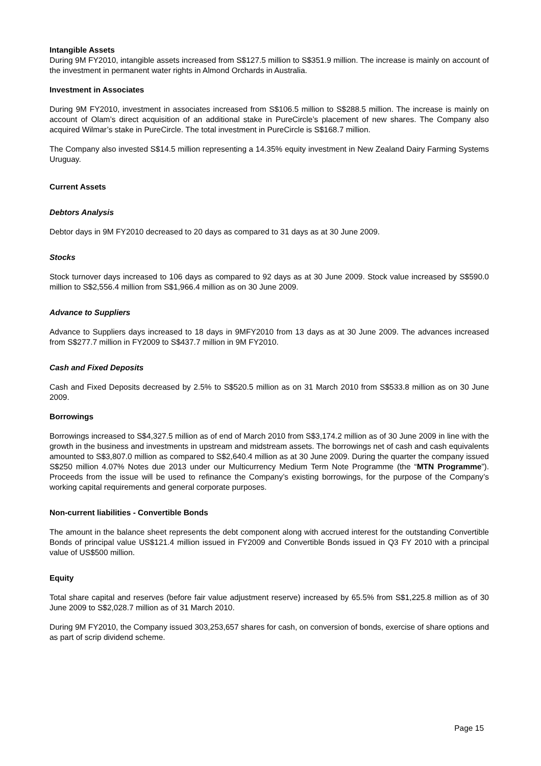Intangible Assets
During 9M FY2010, intangible assets increased from S$127.5 million to S$351.9 million. The increase is mainly on account of the investment in permanent water rights in Almond Orchards in Australia.
Investment in Associates
During 9M FY2010, investment in associates increased from S$106.5 million to S$288.5 million. The increase is mainly on account of Olam’s direct acquisition of an additional stake in PureCircle’s placement of new shares. The Company also acquired Wilmar’s stake in PureCircle. The total investment in PureCircle is S$168.7 million.
The Company also invested S$14.5 million representing a 14.35% equity investment in New Zealand Dairy Farming Systems Uruguay.
Current Assets
Debtors Analysis
Debtor days in 9M FY2010 decreased to 20 days as compared to 31 days as at 30 June 2009.
Stocks
Stock turnover days increased to 106 days as compared to 92 days as at 30 June 2009. Stock value increased by S$590.0 million to S$2,556.4 million from S$1,966.4 million as on 30 June 2009.
Advance to Suppliers
Advance to Suppliers days increased to 18 days in 9MFY2010 from 13 days as at 30 June 2009. The advances increased from S$277.7 million in FY2009 to S$437.7 million in 9M FY2010.
Cash and Fixed Deposits
Cash and Fixed Deposits decreased by 2.5% to S$520.5 million as on 31 March 2010 from S$533.8 million as on 30 June 2009.
Borrowings
Borrowings increased to S$4,327.5 million as of end of March 2010 from S$3,174.2 million as of 30 June 2009 in line with the growth in the business and investments in upstream and midstream assets. The borrowings net of cash and cash equivalents amounted to S$3,807.0 million as compared to S$2,640.4 million as at 30 June 2009. During the quarter the company issued S$250 million 4.07% Notes due 2013 under our Multicurrency Medium Term Note Programme (the “MTN Programme”). Proceeds from the issue will be used to refinance the Company’s existing borrowings, for the purpose of the Company’s working capital requirements and general corporate purposes.
Non-current liabilities - Convertible Bonds
The amount in the balance sheet represents the debt component along with accrued interest for the outstanding Convertible Bonds of principal value US$121.4 million issued in FY2009 and Convertible Bonds issued in Q3 FY 2010 with a principal value of US$500 million.
Equity
Total share capital and reserves (before fair value adjustment reserve) increased by 65.5% from S$1,225.8 million as of 30 June 2009 to S$2,028.7 million as of 31 March 2010.
During 9M FY2010, the Company issued 303,253,657 shares for cash, on conversion of bonds, exercise of share options and as part of scrip dividend scheme.
Page 15